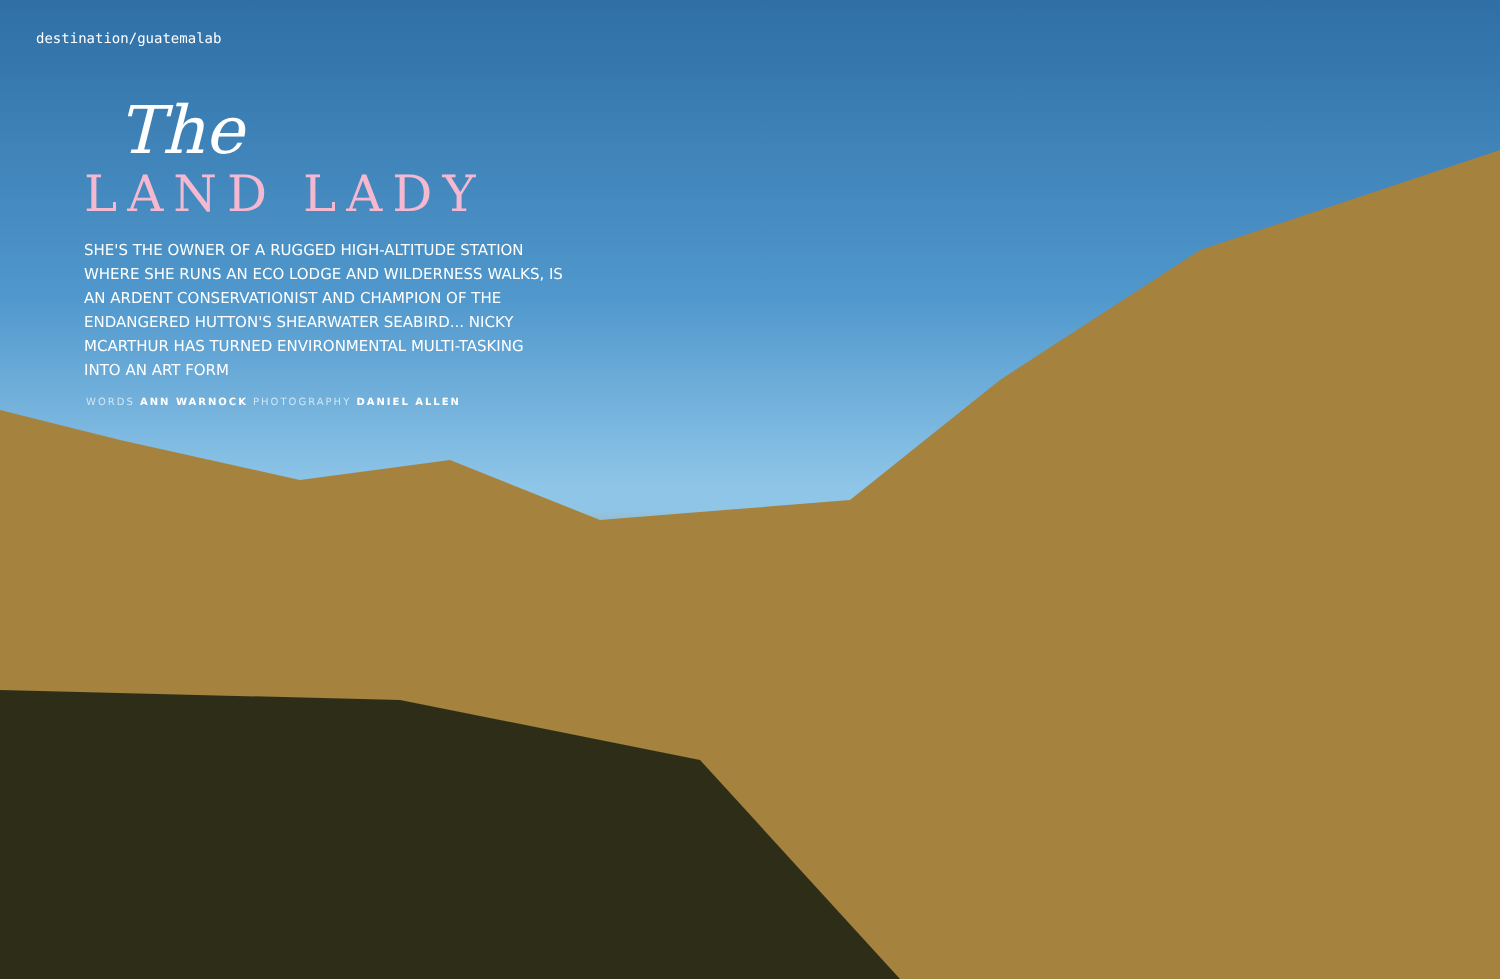destination/guatemalab
The
LAND LADY
SHE'S THE OWNER OF A RUGGED HIGH-ALTITUDE STATION WHERE SHE RUNS AN ECO LODGE AND WILDERNESS WALKS, IS AN ARDENT CONSERVATIONIST AND CHAMPION OF THE ENDANGERED HUTTON'S SHEARWATER SEABIRD... NICKY MCARTHUR HAS TURNED ENVIRONMENTAL MULTI-TASKING INTO AN ART FORM
WORDS ANN WARNOCK PHOTOGRAPHY DANIEL ALLEN